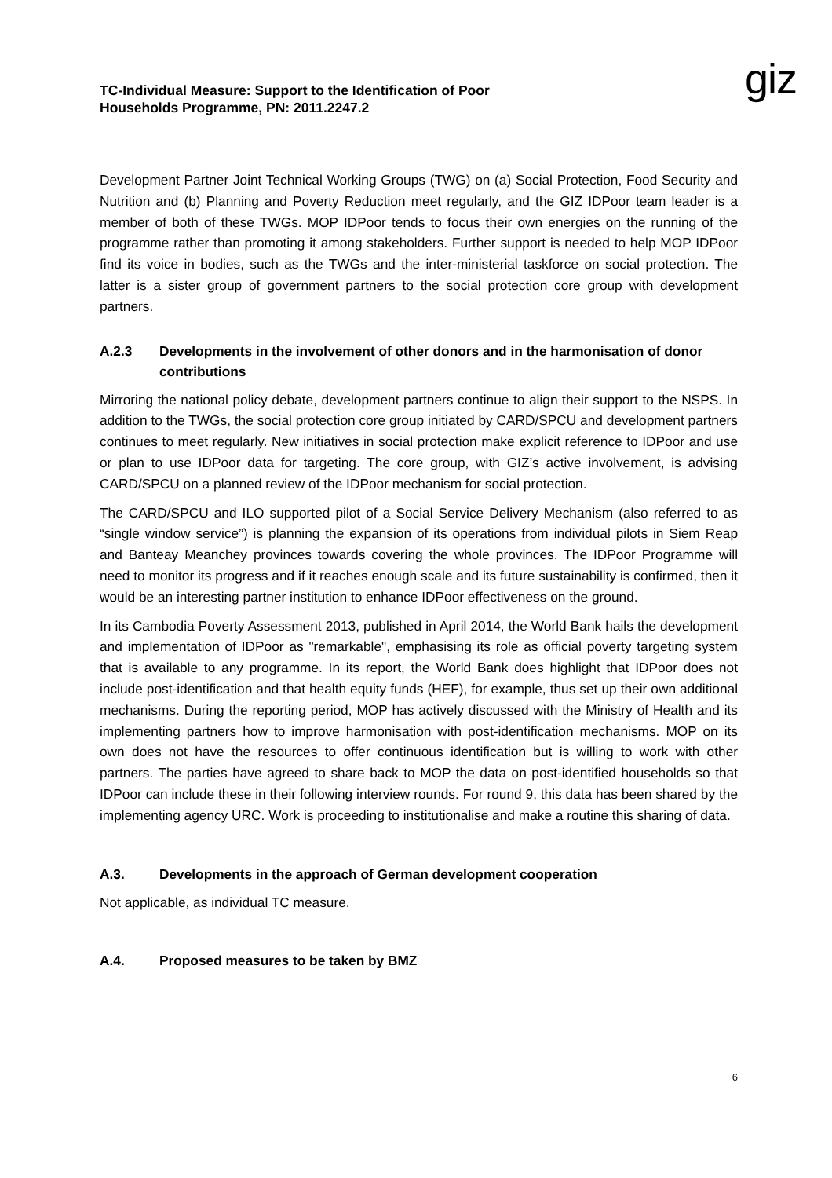TC-Individual Measure: Support to the Identification of Poor
Households Programme, PN: 2011.2247.2
giz
Development Partner Joint Technical Working Groups (TWG) on (a) Social Protection, Food Security and Nutrition and (b) Planning and Poverty Reduction meet regularly, and the GIZ IDPoor team leader is a member of both of these TWGs. MOP IDPoor tends to focus their own energies on the running of the programme rather than promoting it among stakeholders. Further support is needed to help MOP IDPoor find its voice in bodies, such as the TWGs and the inter-ministerial taskforce on social protection. The latter is a sister group of government partners to the social protection core group with development partners.
A.2.3 Developments in the involvement of other donors and in the harmonisation of donor contributions
Mirroring the national policy debate, development partners continue to align their support to the NSPS. In addition to the TWGs, the social protection core group initiated by CARD/SPCU and development partners continues to meet regularly. New initiatives in social protection make explicit reference to IDPoor and use or plan to use IDPoor data for targeting. The core group, with GIZ’s active involvement, is advising CARD/SPCU on a planned review of the IDPoor mechanism for social protection.
The CARD/SPCU and ILO supported pilot of a Social Service Delivery Mechanism (also referred to as “single window service”) is planning the expansion of its operations from individual pilots in Siem Reap and Banteay Meanchey provinces towards covering the whole provinces. The IDPoor Programme will need to monitor its progress and if it reaches enough scale and its future sustainability is confirmed, then it would be an interesting partner institution to enhance IDPoor effectiveness on the ground.
In its Cambodia Poverty Assessment 2013, published in April 2014, the World Bank hails the development and implementation of IDPoor as "remarkable", emphasising its role as official poverty targeting system that is available to any programme. In its report, the World Bank does highlight that IDPoor does not include post-identification and that health equity funds (HEF), for example, thus set up their own additional mechanisms. During the reporting period, MOP has actively discussed with the Ministry of Health and its implementing partners how to improve harmonisation with post-identification mechanisms. MOP on its own does not have the resources to offer continuous identification but is willing to work with other partners. The parties have agreed to share back to MOP the data on post-identified households so that IDPoor can include these in their following interview rounds. For round 9, this data has been shared by the implementing agency URC. Work is proceeding to institutionalise and make a routine this sharing of data.
A.3. Developments in the approach of German development cooperation
Not applicable, as individual TC measure.
A.4. Proposed measures to be taken by BMZ
6